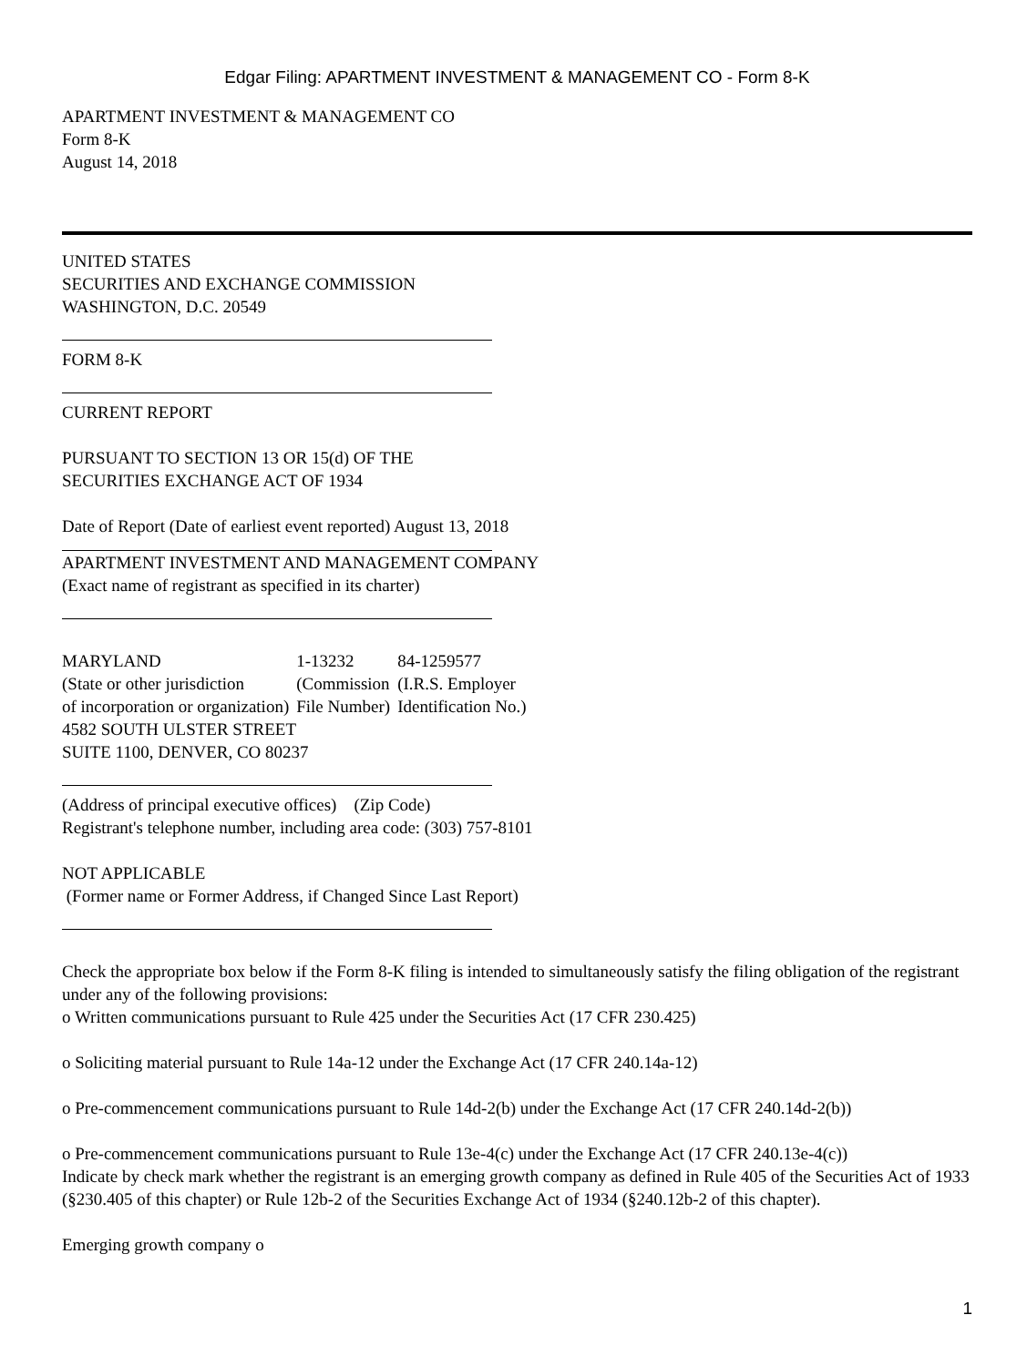Edgar Filing: APARTMENT INVESTMENT & MANAGEMENT CO - Form 8-K
APARTMENT INVESTMENT & MANAGEMENT CO
Form 8-K
August 14, 2018
UNITED STATES
SECURITIES AND EXCHANGE COMMISSION
WASHINGTON, D.C. 20549
FORM 8-K
CURRENT REPORT
PURSUANT TO SECTION 13 OR 15(d) OF THE
SECURITIES EXCHANGE ACT OF 1934
Date of Report (Date of earliest event reported) August 13, 2018
APARTMENT INVESTMENT AND MANAGEMENT COMPANY
(Exact name of registrant as specified in its charter)
| MARYLAND | 1-13232 | 84-1259577 |
| (State or other jurisdiction of incorporation or organization) | (Commission File Number) | (I.R.S. Employer Identification No.) |
4582 SOUTH ULSTER STREET
SUITE 1100, DENVER, CO 80237
(Address of principal executive offices) (Zip Code)
Registrant's telephone number, including area code: (303) 757-8101
NOT APPLICABLE
(Former name or Former Address, if Changed Since Last Report)
Check the appropriate box below if the Form 8-K filing is intended to simultaneously satisfy the filing obligation of the registrant under any of the following provisions:
o Written communications pursuant to Rule 425 under the Securities Act (17 CFR 230.425)
o Soliciting material pursuant to Rule 14a-12 under the Exchange Act (17 CFR 240.14a-12)
o Pre-commencement communications pursuant to Rule 14d-2(b) under the Exchange Act (17 CFR 240.14d-2(b))
o Pre-commencement communications pursuant to Rule 13e-4(c) under the Exchange Act (17 CFR 240.13e-4(c))
Indicate by check mark whether the registrant is an emerging growth company as defined in Rule 405 of the Securities Act of 1933 (§230.405 of this chapter) or Rule 12b-2 of the Securities Exchange Act of 1934 (§240.12b-2 of this chapter).
Emerging growth company o
1